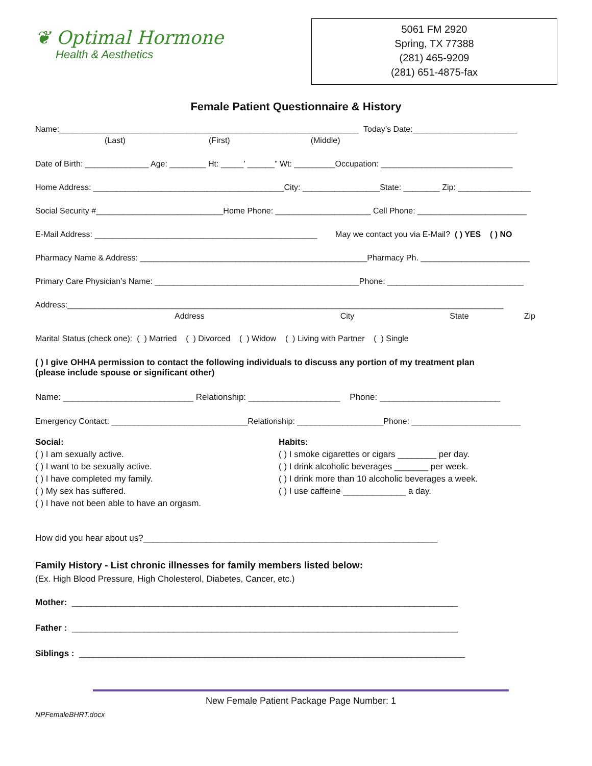❦ Optimal Hormone
Health & Aesthetics
5061 FM 2920
Spring, TX 77388
(281) 465-9209
(281) 651-4875-fax
Female Patient Questionnaire & History
Name:__________________________________________________________________ Today’s Date:_______________________
(Last) (First) (Middle)
Date of Birth: ______________ Age: ________ Ht: _____’ ______” Wt: _________Occupation: _____________________________
Home Address: __________________________________________City: _________________State: ________ Zip: ________________
Social Security #____________________________Home Phone: _____________________ Cell Phone: ________________________
E-Mail Address: _________________________________________________ May we contact you via E-Mail? ( ) YES ( ) NO
Pharmacy Name & Address: __________________________________________________Pharmacy Ph. ________________________
Primary Care Physician’s Name: _____________________________________________Phone: ______________________________
Address:________________________________________________________________________________________________
Address City State Zip
Marital Status (check one): ( ) Married ( ) Divorced ( ) Widow ( ) Living with Partner ( ) Single
( ) I give OHHA permission to contact the following individuals to discuss any portion of my treatment plan
(please include spouse or significant other)
Name: ___________________________ Relationship: ___________________ Phone: _________________________
Emergency Contact: ______________________________Relationship: ___________________Phone: ________________________
Social:
( ) I am sexually active.
( ) I want to be sexually active.
( ) I have completed my family.
( ) My sex has suffered.
( ) I have not been able to have an orgasm.
Habits:
( ) I smoke cigarettes or cigars ________ per day.
( ) I drink alcoholic beverages _______ per week.
( ) I drink more than 10 alcoholic beverages a week.
( ) I use caffeine _____________ a day.
How did you hear about us?_____________________________________________________________
Family History - List chronic illnesses for family members listed below:
(Ex. High Blood Pressure, High Cholesterol, Diabetes, Cancer, etc.)
Mother: ________________________________________________________________________________
Father : ________________________________________________________________________________
Siblings : ________________________________________________________________________________
New Female Patient Package Page Number: 1
NPFemaleBHRT.docx